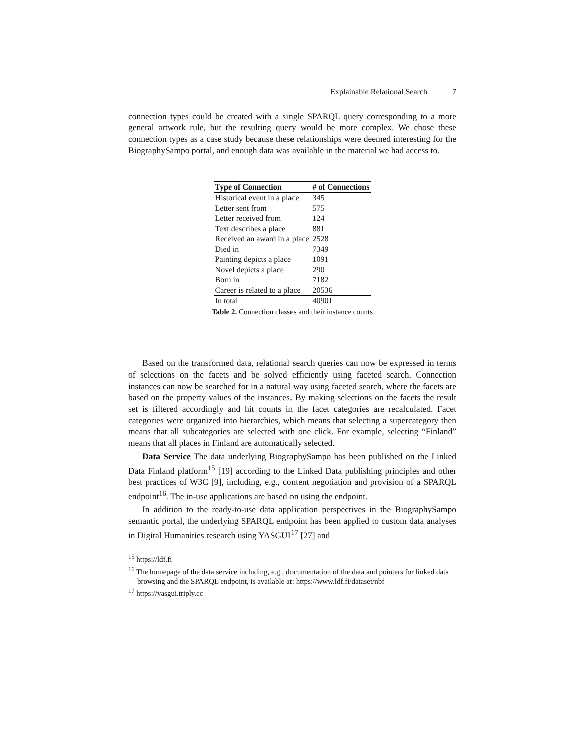Explainable Relational Search 7
connection types could be created with a single SPARQL query corresponding to a more general artwork rule, but the resulting query would be more complex. We chose these connection types as a case study because these relationships were deemed interesting for the BiographySampo portal, and enough data was available in the material we had access to.
| Type of Connection | # of Connections |
| --- | --- |
| Historical event in a place | 345 |
| Letter sent from | 575 |
| Letter received from | 124 |
| Text describes a place | 881 |
| Received an award in a place | 2528 |
| Died in | 7349 |
| Painting depicts a place | 1091 |
| Novel depicts a place | 290 |
| Born in | 7182 |
| Career is related to a place | 20536 |
| In total | 40901 |
Table 2. Connection classes and their instance counts
Based on the transformed data, relational search queries can now be expressed in terms of selections on the facets and be solved efficiently using faceted search. Connection instances can now be searched for in a natural way using faceted search, where the facets are based on the property values of the instances. By making selections on the facets the result set is filtered accordingly and hit counts in the facet categories are recalculated. Facet categories were organized into hierarchies, which means that selecting a supercategory then means that all subcategories are selected with one click. For example, selecting “Finland” means that all places in Finland are automatically selected.
Data Service The data underlying BiographySampo has been published on the Linked Data Finland platform<sup>15</sup> [19] according to the Linked Data publishing principles and other best practices of W3C [9], including, e.g., content negotiation and provision of a SPARQL endpoint<sup>16</sup>. The in-use applications are based on using the endpoint.
In addition to the ready-to-use data application perspectives in the BiographySampo semantic portal, the underlying SPARQL endpoint has been applied to custom data analyses in Digital Humanities research using YASGUI<sup>17</sup> [27] and
<sup>15</sup> https://ldf.fi
<sup>16</sup> The homepage of the data service including, e.g., documentation of the data and pointers for linked data browsing and the SPARQL endpoint, is available at: https://www.ldf.fi/dataset/nbf
<sup>17</sup> https://yasgui.triply.cc